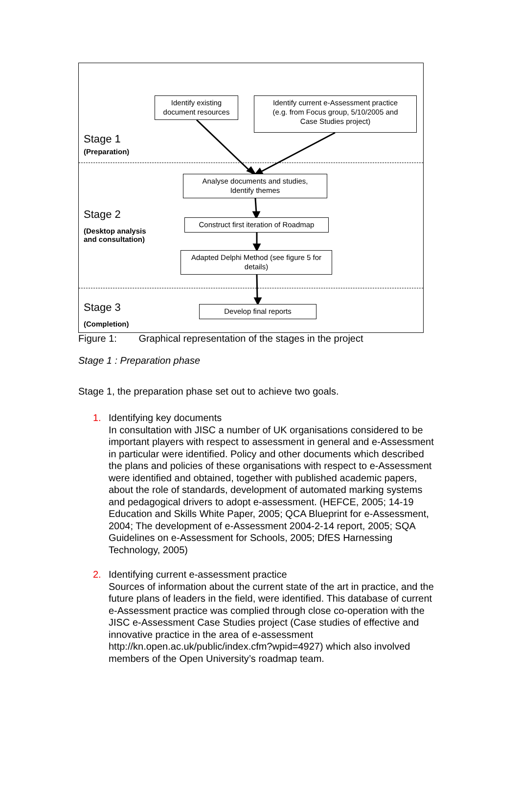Identify existing
document resources
Identify current e-Assessment practice
(e.g. from Focus group, 5/10/2005 and
Case Studies project)
Stage 1
(Preparation)
Analyse documents and studies,
Identify themes
Stage 2
(Desktop analysis
and consultation)
Construct first iteration of Roadmap
Adapted Delphi Method (see figure 5 for
details)
Stage 3
(Completion)
Develop final reports
Figure 1: Graphical representation of the stages in the project
Stage 1 : Preparation phase
Stage 1, the preparation phase set out to achieve two goals.
1. Identifying key documents
In consultation with JISC a number of UK organisations considered to be important players with respect to assessment in general and e-Assessment in particular were identified. Policy and other documents which described the plans and policies of these organisations with respect to e-Assessment were identified and obtained, together with published academic papers, about the role of standards, development of automated marking systems and pedagogical drivers to adopt e-assessment. (HEFCE, 2005; 14-19 Education and Skills White Paper, 2005; QCA Blueprint for e-Assessment, 2004; The development of e-Assessment 2004-2-14 report, 2005; SQA Guidelines on e-Assessment for Schools, 2005; DfES Harnessing Technology, 2005)
2. Identifying current e-assessment practice
Sources of information about the current state of the art in practice, and the future plans of leaders in the field, were identified. This database of current e-Assessment practice was complied through close co-operation with the JISC e-Assessment Case Studies project (Case studies of effective and innovative practice in the area of e-assessment http://kn.open.ac.uk/public/index.cfm?wpid=4927) which also involved members of the Open University’s roadmap team.